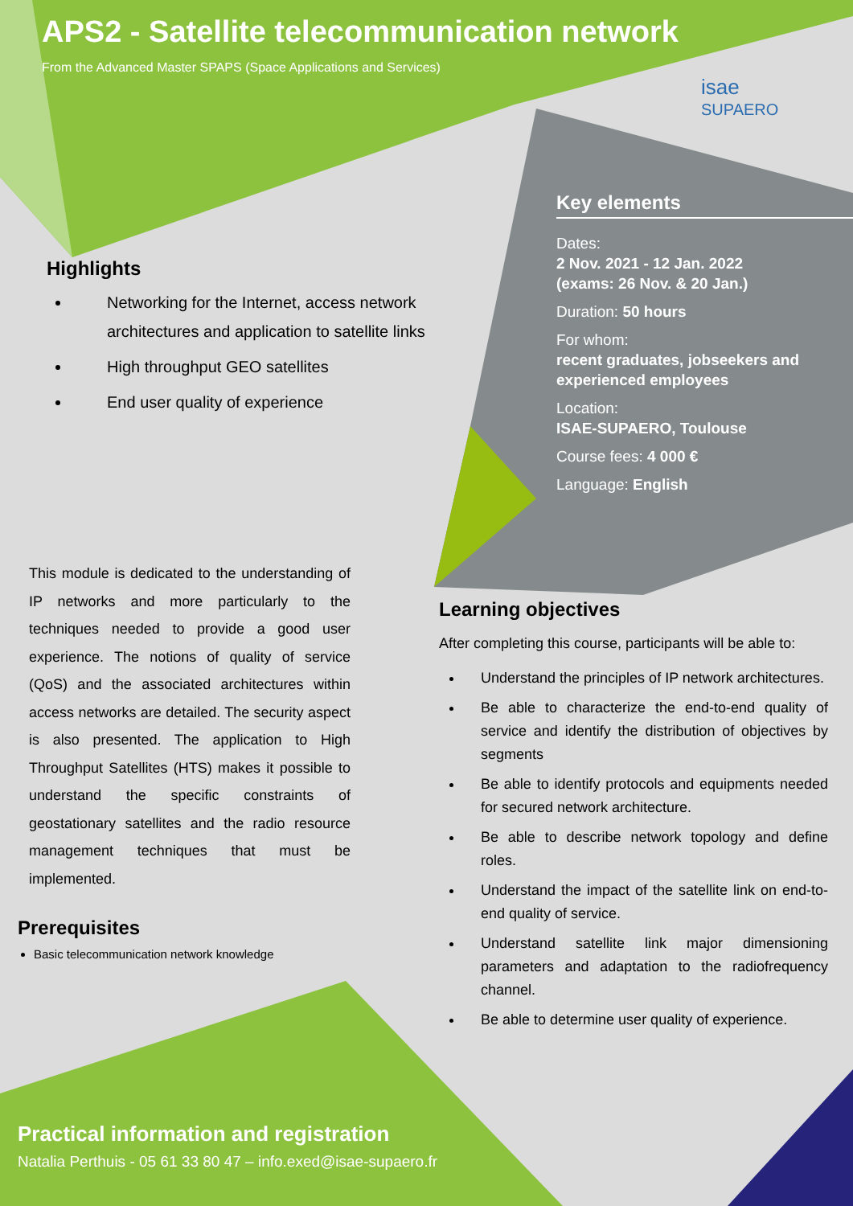APS2 - Satellite telecommunication network
From the Advanced Master SPAPS (Space Applications and Services)
isae
SUPAERO
Highlights
Networking for the Internet, access network architectures and application to satellite links
High throughput GEO satellites
End user quality of experience
Key elements
Dates:
2 Nov. 2021 - 12 Jan. 2022
(exams: 26 Nov. & 20 Jan.)
Duration: 50 hours
For whom:
recent graduates, jobseekers and experienced employees
Location:
ISAE-SUPAERO, Toulouse
Course fees: 4 000 €
Language: English
This module is dedicated to the understanding of IP networks and more particularly to the techniques needed to provide a good user experience. The notions of quality of service (QoS) and the associated architectures within access networks are detailed. The security aspect is also presented. The application to High Throughput Satellites (HTS) makes it possible to understand the specific constraints of geostationary satellites and the radio resource management techniques that must be implemented.
Prerequisites
Basic telecommunication network knowledge
Learning objectives
After completing this course, participants will be able to:
Understand the principles of IP network architectures.
Be able to characterize the end-to-end quality of service and identify the distribution of objectives by segments
Be able to identify protocols and equipments needed for secured network architecture.
Be able to describe network topology and define roles.
Understand the impact of the satellite link on end-to-end quality of service.
Understand satellite link major dimensioning parameters and adaptation to the radiofrequency channel.
Be able to determine user quality of experience.
Practical information and registration
Natalia Perthuis - 05 61 33 80 47 – info.exed@isae-supaero.fr